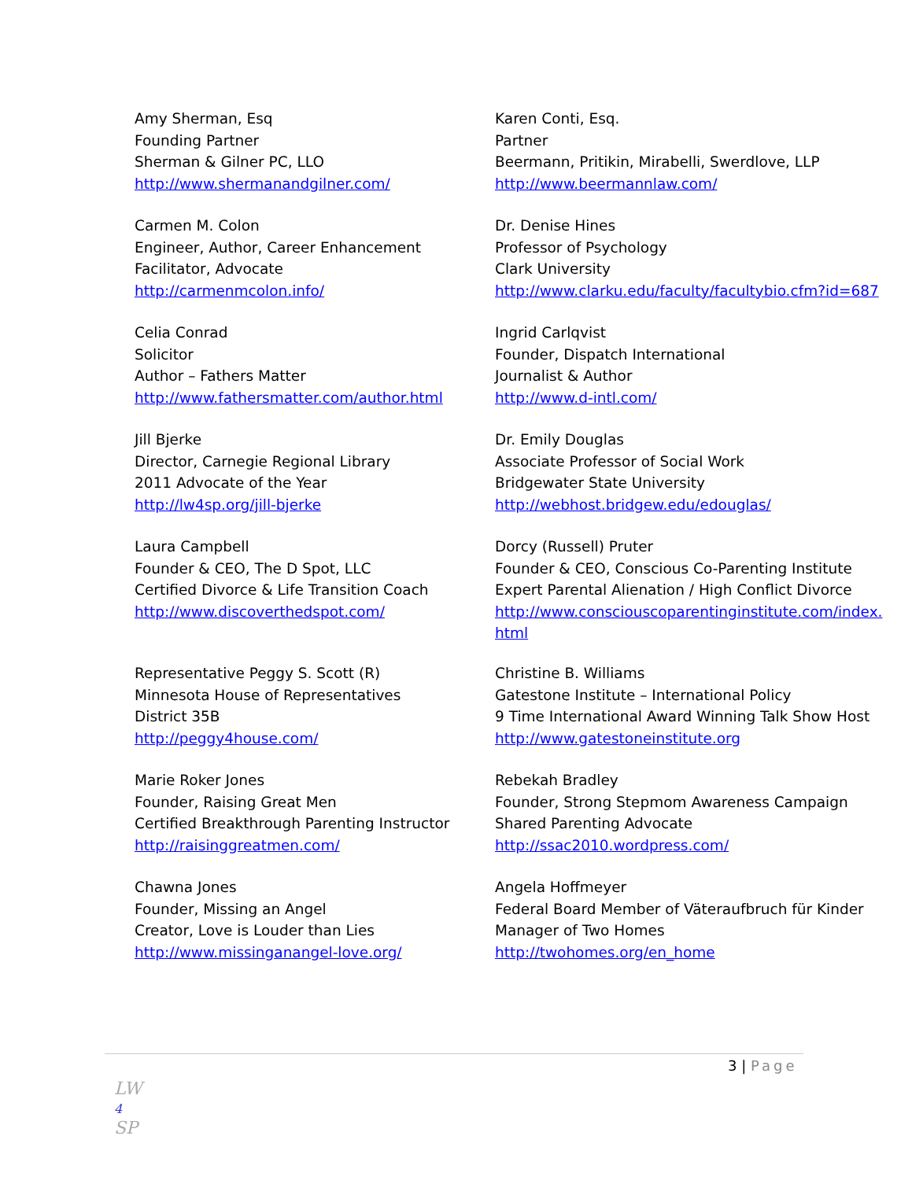Amy Sherman, Esq
Founding Partner
Sherman & Gilner PC, LLO
http://www.shermanandgilner.com/
Karen Conti, Esq.
Partner
Beermann, Pritikin, Mirabelli, Swerdlove, LLP
http://www.beermannlaw.com/
Carmen M. Colon
Engineer, Author, Career Enhancement
Facilitator, Advocate
http://carmenmcolon.info/
Dr. Denise Hines
Professor of Psychology
Clark University
http://www.clarku.edu/faculty/facultybio.cfm?id=687
Celia Conrad
Solicitor
Author – Fathers Matter
http://www.fathersmatter.com/author.html
Ingrid Carlqvist
Founder, Dispatch International
Journalist & Author
http://www.d-intl.com/
Jill Bjerke
Director, Carnegie Regional Library
2011 Advocate of the Year
http://lw4sp.org/jill-bjerke
Dr. Emily Douglas
Associate Professor of Social Work
Bridgewater State University
http://webhost.bridgew.edu/edouglas/
Laura Campbell
Founder & CEO, The D Spot, LLC
Certified Divorce & Life Transition Coach
http://www.discoverthedspot.com/
Dorcy (Russell) Pruter
Founder & CEO, Conscious Co-Parenting Institute
Expert Parental Alienation / High Conflict Divorce
http://www.consciouscoparentinginstitute.com/index.html
Representative Peggy S. Scott (R)
Minnesota House of Representatives
District 35B
http://peggy4house.com/
Christine B. Williams
Gatestone Institute – International Policy
9 Time International Award Winning Talk Show Host
http://www.gatestoneinstitute.org
Marie Roker Jones
Founder, Raising Great Men
Certified Breakthrough Parenting Instructor
http://raisinggreatmen.com/
Rebekah Bradley
Founder, Strong Stepmom Awareness Campaign
Shared Parenting Advocate
http://ssac2010.wordpress.com/
Chawna Jones
Founder, Missing an Angel
Creator, Love is Louder than Lies
http://www.missinganangel-love.org/
Angela Hoffmeyer
Federal Board Member of Väteraufbruch für Kinder
Manager of Two Homes
http://twohomes.org/en_home
3 | Page
LW
4
SP